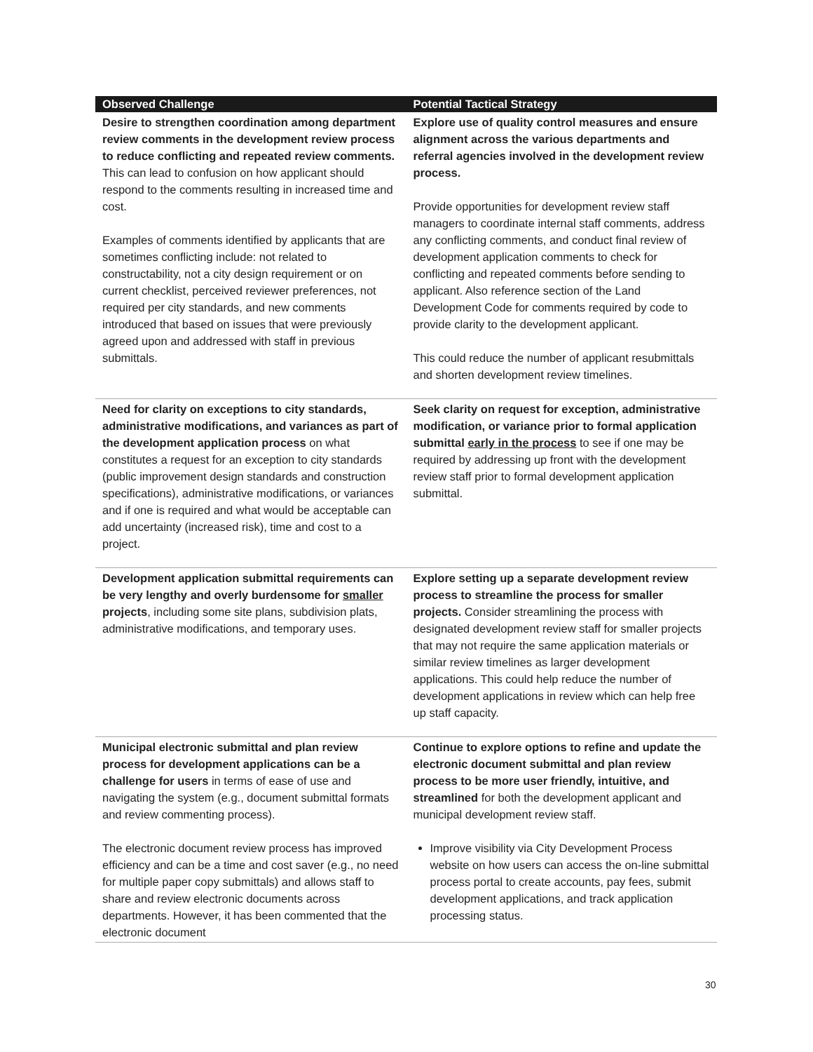| Observed Challenge | Potential Tactical Strategy |
| --- | --- |
| Desire to strengthen coordination among department review comments in the development review process to reduce conflicting and repeated review comments. This can lead to confusion on how applicant should respond to the comments resulting in increased time and cost. Examples of comments identified by applicants that are sometimes conflicting include: not related to constructability, not a city design requirement or on current checklist, perceived reviewer preferences, not required per city standards, and new comments introduced that based on issues that were previously agreed upon and addressed with staff in previous submittals. | Explore use of quality control measures and ensure alignment across the various departments and referral agencies involved in the development review process. Provide opportunities for development review staff managers to coordinate internal staff comments, address any conflicting comments, and conduct final review of development application comments to check for conflicting and repeated comments before sending to applicant. Also reference section of the Land Development Code for comments required by code to provide clarity to the development applicant. This could reduce the number of applicant resubmittals and shorten development review timelines. |
| Need for clarity on exceptions to city standards, administrative modifications, and variances as part of the development application process on what constitutes a request for an exception to city standards (public improvement design standards and construction specifications), administrative modifications, or variances and if one is required and what would be acceptable can add uncertainty (increased risk), time and cost to a project. | Seek clarity on request for exception, administrative modification, or variance prior to formal application submittal early in the process to see if one may be required by addressing up front with the development review staff prior to formal development application submittal. |
| Development application submittal requirements can be very lengthy and overly burdensome for smaller projects , including some site plans, subdivision plats, administrative modifications, and temporary uses. | Explore setting up a separate development review process to streamline the process for smaller projects. Consider streamlining the process with designated development review staff for smaller projects that may not require the same application materials or similar review timelines as larger development applications. This could help reduce the number of development applications in review which can help free up staff capacity. |
| Municipal electronic submittal and plan review process for development applications can be a challenge for users in terms of ease of use and navigating the system (e.g., document submittal formats and review commenting process). The electronic document review process has improved efficiency and can be a time and cost saver (e.g., no need for multiple paper copy submittals) and allows staff to share and review electronic documents across departments. However, it has been commented that the electronic document | Continue to explore options to refine and update the electronic document submittal and plan review process to be more user friendly, intuitive, and streamlined for both the development applicant and municipal development review staff. Improve visibility via City Development Process website on how users can access the on-line submittal process portal to create accounts, pay fees, submit development applications, and track application processing status. |
30